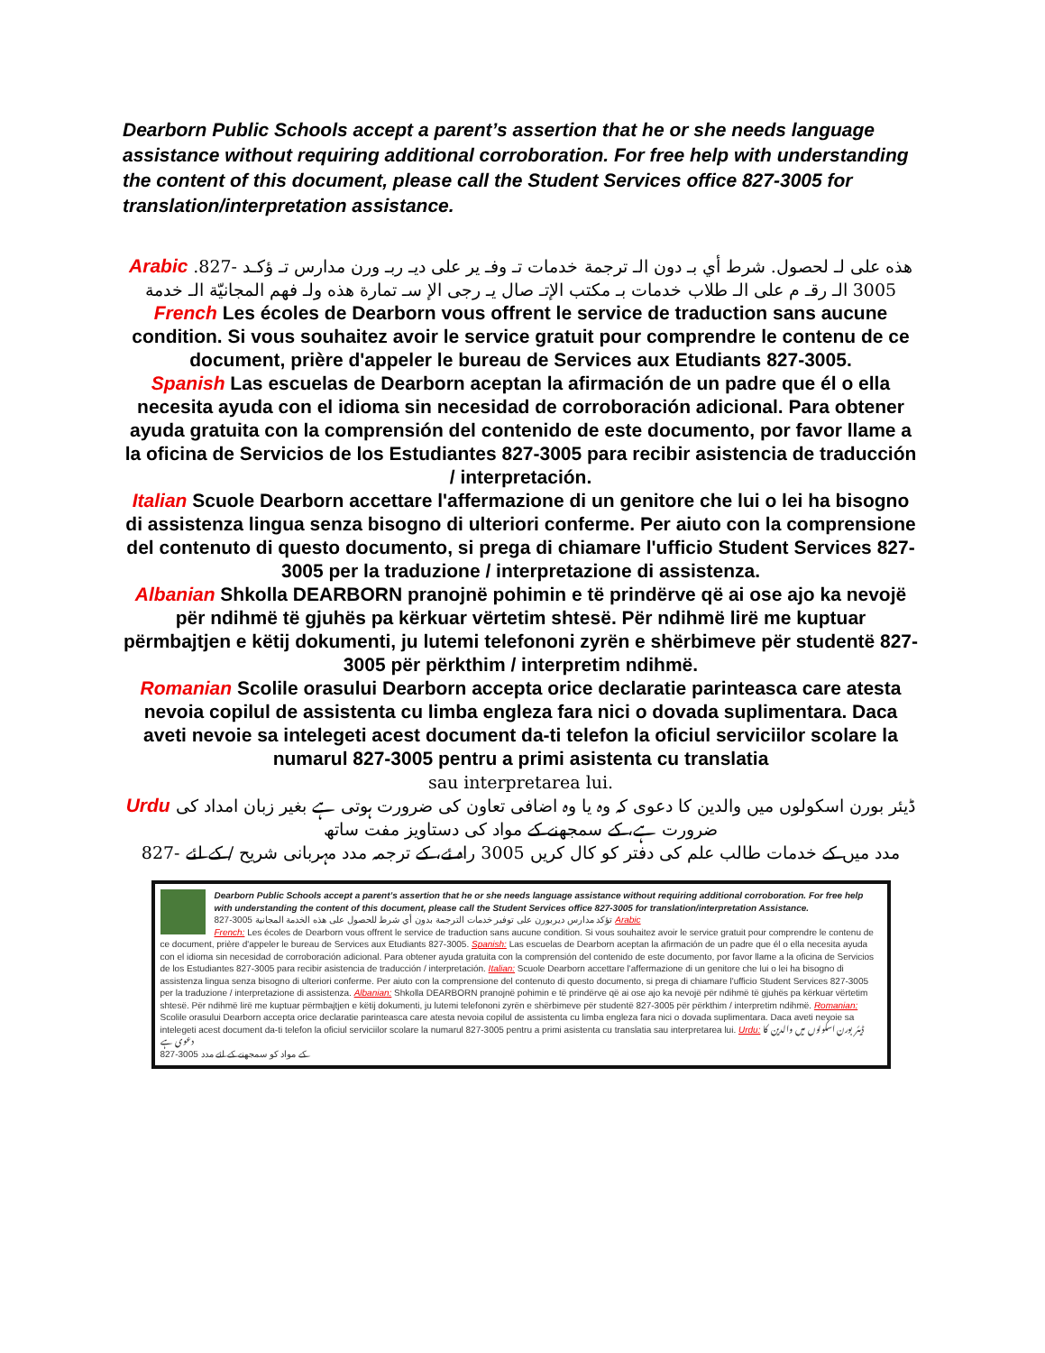Dearborn Public Schools accept a parent’s assertion that he or she needs language assistance without requiring additional corroboration. For free help with understanding the content of this document, please call the Student Services office 827-3005 for translation/interpretation assistance.
Arabic هذه على لـ لحصول. شرط أي بـ دون الـ ترجمة خدمات تـ وفـ ير على ديـ ربـ ورن مدارس تـ ؤكـد -827. 3005 الـ رقـ م على الـ طلاب خدمات بـ مكتب الإتـ صال يـ رجى الإ سـ تمارة هذه ولـ فهم المجانيّة الـ خدمة
French Les écoles de Dearborn vous offrent le service de traduction sans aucune condition. Si vous souhaitez avoir le service gratuit pour comprendre le contenu de ce document, prière d'appeler le bureau de Services aux Etudiants 827-3005.
Spanish Las escuelas de Dearborn aceptan la afirmación de un padre que él o ella necesita ayuda con el idioma sin necesidad de corroboración adicional. Para obtener ayuda gratuita con la comprensión del contenido de este documento, por favor llame a la oficina de Servicios de los Estudiantes 827-3005 para recibir asistencia de traducción / interpretación.
Italian Scuole Dearborn accettare l'affermazione di un genitore che lui o lei ha bisogno di assistenza lingua senza bisogno di ulteriori conferme. Per aiuto con la comprensione del contenuto di questo documento, si prega di chiamare l'ufficio Student Services 827-3005 per la traduzione / interpretazione di assistenza.
Albanian Shkolla DEARBORN pranojnë pohimin e të prindërve që ai ose ajo ka nevojë për ndihmë të gjuhës pa kërkuar vërtetim shtesë. Për ndihmë lirë me kuptuar përmbajtjen e këtij dokumenti, ju lutemi telefononi zyrën e shërbimeve për studentë 827-3005 për përkthim / interpretim ndihmë.
Romanian Scolile orasului Dearborn accepta orice declaratie parinteasca care atesta nevoia copilul de assistenta cu limba engleza fara nici o dovada suplimentara. Daca aveti nevoie sa intelegeti acest document da-ti telefon la oficiul serviciilor scolare la numarul 827-3005 pentru a primi asistenta cu translatia
sau interpretarea lui.
Urdu ڈیئر بورن اسکولوں میں والدین کا دعوی کہ وہ یا وہ اضافی تعاون کی ضرورت ہوتی ہے بغیر زبان امداد کی ضرورت ہے، کے سمجھنے کے مواد کی دستاویز مفت ساتھ
827- مدد میں کے خدمات طالب علم کی دفتر کو کال کریں 3005 راہ ئے، کے ترجمہ مدد مہربانی شریح / کے لئے
Dearborn Public Schools accept a parent’s assertion that he or she needs language assistance without requiring additional corroboration. For free help with understanding the content of this document, please call the Student Services office 827-3005 for translation/interpretation Assistance.
827-3005 تؤكد مدارس ديربورن على توفير خدمات الترجمة بدون أي شرط للحصول على هذه الخدمة المجانية Arabic
French: Les écoles de Dearborn vous offrent le service de traduction sans aucune condition. Si vous souhaitez avoir le service gratuit pour comprendre le contenu de ce document, prière d'appeler le bureau de Services aux Etudiants 827-3005. Spanish: Las escuelas de Dearborn aceptan la afirmación de un padre que él o ella necesita ayuda con el idioma sin necesidad de corroboración adicional. Para obtener ayuda gratuita con la comprensión del contenido de este documento, por favor llame a la oficina de Servicios de los Estudiantes 827-3005 para recibir asistencia de traducción / interpretación. Italian: Scuole Dearborn accettare l'affermazione di un genitore che lui o lei ha bisogno di assistenza lingua senza bisogno di ulteriori conferme. Per aiuto con la comprensione del contenuto di questo documento, si prega di chiamare l'ufficio Student Services 827-3005 per la traduzione / interpretazione di assistenza. Albanian: Shkolla DEARBORN pranojnë pohimin e të prindërve që ai ose ajo ka nevojë për ndihmë të gjuhës pa kërkuar vërtetim shtesë. Për ndihmë lirë me kuptuar përmbajtjen e këtij dokumenti, ju lutemi telefononi zyrën e shërbimeve për studentë 827-3005 për përkthim / interpretim ndihmë. Romanian: Scolile orasului Dearborn accepta orice declaratie parinteasca care atesta nevoia copilul de assistenta cu limba engleza fara nici o dovada suplimentara. Daca aveti nevoie sa intelegeti acest document da-ti telefon la oficiul serviciilor scolare la numarul 827-3005 pentru a primi asistenta cu translatia sau interpretarea lui. Urdu: ڈیئر بورن اسکولوں میں والدین کا دعوی ہے
827-3005 کے مواد کو سمجھنے کے لئے مدد